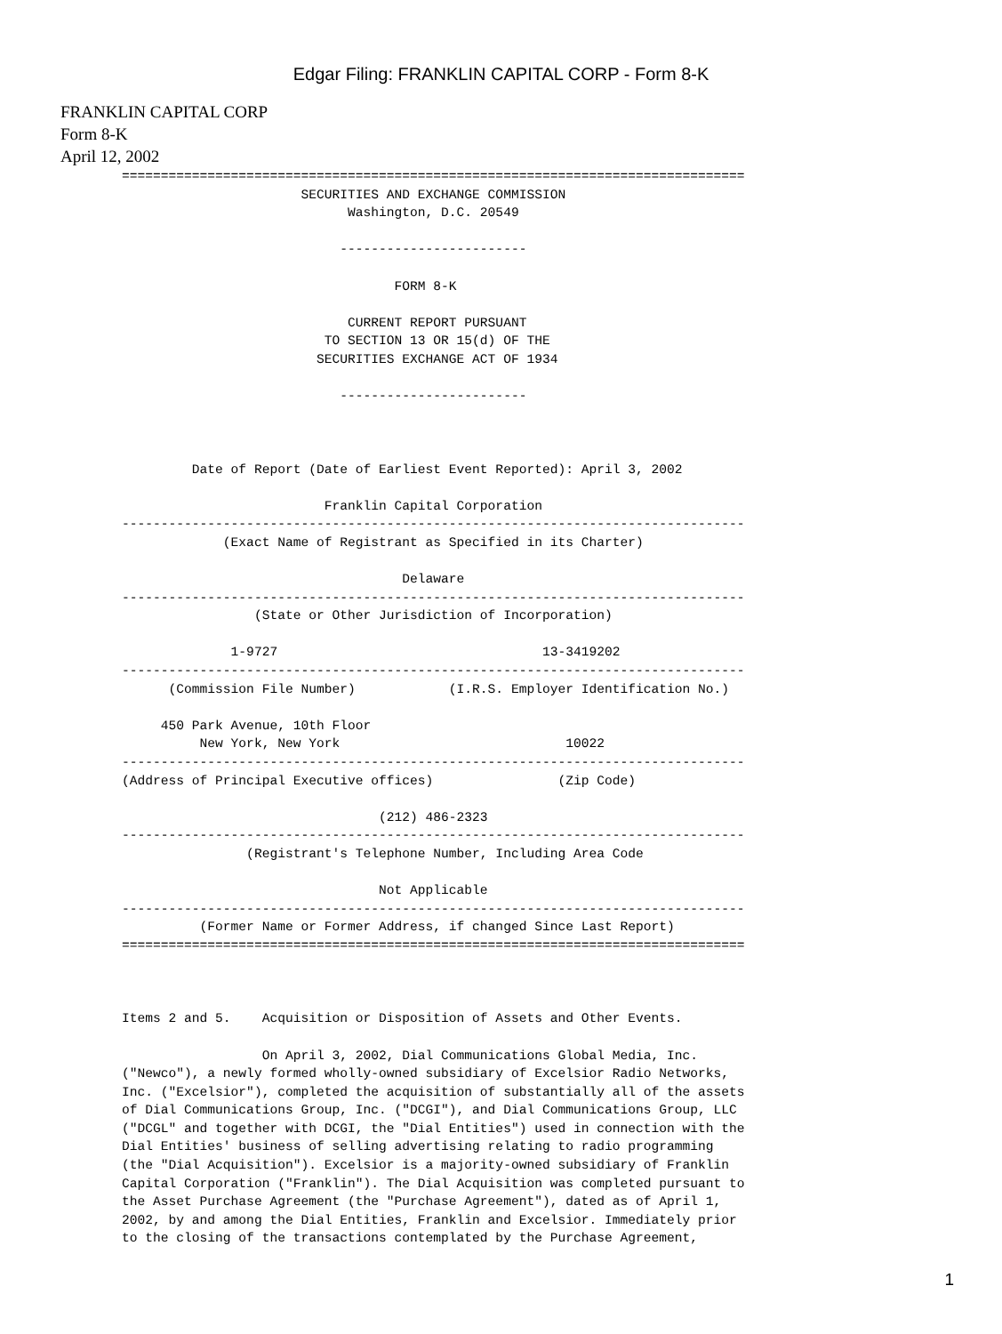Edgar Filing: FRANKLIN CAPITAL CORP - Form 8-K
FRANKLIN CAPITAL CORP
Form 8-K
April 12, 2002
================================================================================
                       SECURITIES AND EXCHANGE COMMISSION
                             Washington, D.C. 20549

                            ------------------------

                                   FORM 8-K

                             CURRENT REPORT PURSUANT
                          TO SECTION 13 OR 15(d) OF THE
                         SECURITIES EXCHANGE ACT OF 1934

                            ------------------------



         Date of Report (Date of Earliest Event Reported): April 3, 2002

                          Franklin Capital Corporation
--------------------------------------------------------------------------------
             (Exact Name of Registrant as Specified in its Charter)

                                    Delaware
--------------------------------------------------------------------------------
                 (State or Other Jurisdiction of Incorporation)

              1-9727                                  13-3419202
--------------------------------------------------------------------------------
      (Commission File Number)            (I.R.S. Employer Identification No.)

     450 Park Avenue, 10th Floor
          New York, New York                             10022
--------------------------------------------------------------------------------
(Address of Principal Executive offices)                (Zip Code)

                                 (212) 486-2323
--------------------------------------------------------------------------------
                (Registrant's Telephone Number, Including Area Code

                                 Not Applicable
--------------------------------------------------------------------------------
          (Former Name or Former Address, if changed Since Last Report)
================================================================================



Items 2 and 5.    Acquisition or Disposition of Assets and Other Events.

                  On April 3, 2002, Dial Communications Global Media, Inc.
("Newco"), a newly formed wholly-owned subsidiary of Excelsior Radio Networks,
Inc. ("Excelsior"), completed the acquisition of substantially all of the assets
of Dial Communications Group, Inc. ("DCGI"), and Dial Communications Group, LLC
("DCGL" and together with DCGI, the "Dial Entities") used in connection with the
Dial Entities' business of selling advertising relating to radio programming
(the "Dial Acquisition"). Excelsior is a majority-owned subsidiary of Franklin
Capital Corporation ("Franklin"). The Dial Acquisition was completed pursuant to
the Asset Purchase Agreement (the "Purchase Agreement"), dated as of April 1,
2002, by and among the Dial Entities, Franklin and Excelsior. Immediately prior
to the closing of the transactions contemplated by the Purchase Agreement,
1